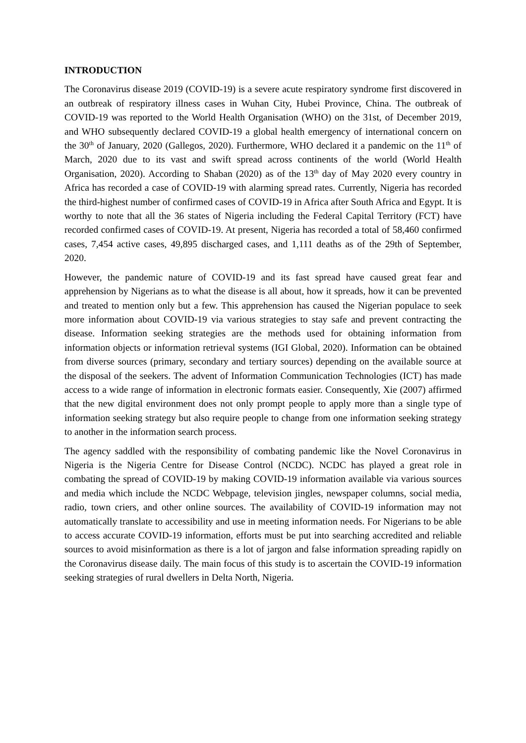INTRODUCTION
The Coronavirus disease 2019 (COVID-19) is a severe acute respiratory syndrome first discovered in an outbreak of respiratory illness cases in Wuhan City, Hubei Province, China. The outbreak of COVID-19 was reported to the World Health Organisation (WHO) on the 31st, of December 2019, and WHO subsequently declared COVID-19 a global health emergency of international concern on the 30<sup>th</sup> of January, 2020 (Gallegos, 2020). Furthermore, WHO declared it a pandemic on the 11<sup>th</sup> of March, 2020 due to its vast and swift spread across continents of the world (World Health Organisation, 2020). According to Shaban (2020) as of the 13<sup>th</sup> day of May 2020 every country in Africa has recorded a case of COVID-19 with alarming spread rates. Currently, Nigeria has recorded the third-highest number of confirmed cases of COVID-19 in Africa after South Africa and Egypt. It is worthy to note that all the 36 states of Nigeria including the Federal Capital Territory (FCT) have recorded confirmed cases of COVID-19. At present, Nigeria has recorded a total of 58,460 confirmed cases, 7,454 active cases, 49,895 discharged cases, and 1,111 deaths as of the 29th of September, 2020.
However, the pandemic nature of COVID-19 and its fast spread have caused great fear and apprehension by Nigerians as to what the disease is all about, how it spreads, how it can be prevented and treated to mention only but a few. This apprehension has caused the Nigerian populace to seek more information about COVID-19 via various strategies to stay safe and prevent contracting the disease. Information seeking strategies are the methods used for obtaining information from information objects or information retrieval systems (IGI Global, 2020). Information can be obtained from diverse sources (primary, secondary and tertiary sources) depending on the available source at the disposal of the seekers. The advent of Information Communication Technologies (ICT) has made access to a wide range of information in electronic formats easier. Consequently, Xie (2007) affirmed that the new digital environment does not only prompt people to apply more than a single type of information seeking strategy but also require people to change from one information seeking strategy to another in the information search process.
The agency saddled with the responsibility of combating pandemic like the Novel Coronavirus in Nigeria is the Nigeria Centre for Disease Control (NCDC). NCDC has played a great role in combating the spread of COVID-19 by making COVID-19 information available via various sources and media which include the NCDC Webpage, television jingles, newspaper columns, social media, radio, town criers, and other online sources. The availability of COVID-19 information may not automatically translate to accessibility and use in meeting information needs. For Nigerians to be able to access accurate COVID-19 information, efforts must be put into searching accredited and reliable sources to avoid misinformation as there is a lot of jargon and false information spreading rapidly on the Coronavirus disease daily. The main focus of this study is to ascertain the COVID-19 information seeking strategies of rural dwellers in Delta North, Nigeria.